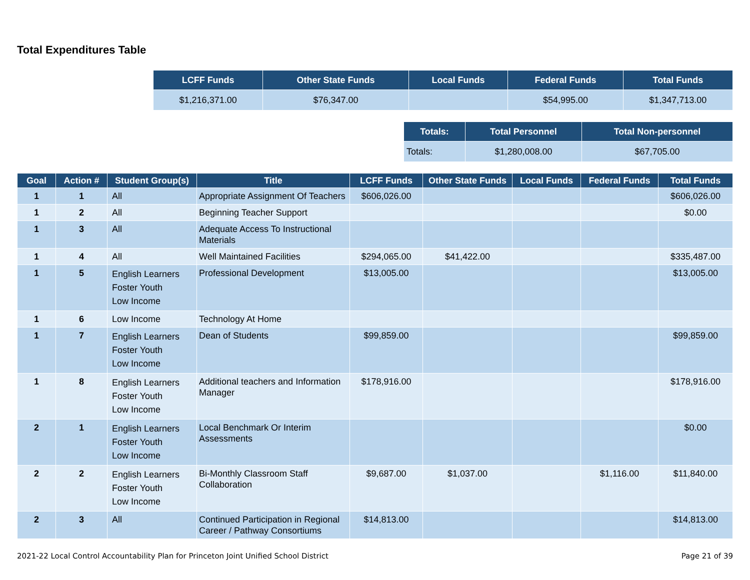Total Expenditures Table
| LCFF Funds | Other State Funds | Local Funds | Federal Funds | Total Funds |
| --- | --- | --- | --- | --- |
| $1,216,371.00 | $76,347.00 | | $54,995.00 | $1,347,713.00 |
| Totals: | Total Personnel | Total Non-personnel |
| --- | --- | --- |
| Totals: | $1,280,008.00 | $67,705.00 |
| Goal | Action # | Student Group(s) | Title | LCFF Funds | Other State Funds | Local Funds | Federal Funds | Total Funds |
| --- | --- | --- | --- | --- | --- | --- | --- | --- |
| 1 | 1 | All | Appropriate Assignment Of Teachers | $606,026.00 | | | | $606,026.00 |
| 1 | 2 | All | Beginning Teacher Support | | | | | $0.00 |
| 1 | 3 | All | Adequate Access To Instructional Materials | | | | | |
| 1 | 4 | All | Well Maintained Facilities | $294,065.00 | $41,422.00 | | | $335,487.00 |
| 1 | 5 | English Learners Foster Youth Low Income | Professional Development | $13,005.00 | | | | $13,005.00 |
| 1 | 6 | Low Income | Technology At Home | | | | | |
| 1 | 7 | English Learners Foster Youth Low Income | Dean of Students | $99,859.00 | | | | $99,859.00 |
| 1 | 8 | English Learners Foster Youth Low Income | Additional teachers and Information Manager | $178,916.00 | | | | $178,916.00 |
| 2 | 1 | English Learners Foster Youth Low Income | Local Benchmark Or Interim Assessments | | | | | $0.00 |
| 2 | 2 | English Learners Foster Youth Low Income | Bi-Monthly Classroom Staff Collaboration | $9,687.00 | $1,037.00 | | $1,116.00 | $11,840.00 |
| 2 | 3 | All | Continued Participation in Regional Career / Pathway Consortiums | $14,813.00 | | | | $14,813.00 |
2021-22 Local Control Accountability Plan for Princeton Joint Unified School District Page 21 of 39